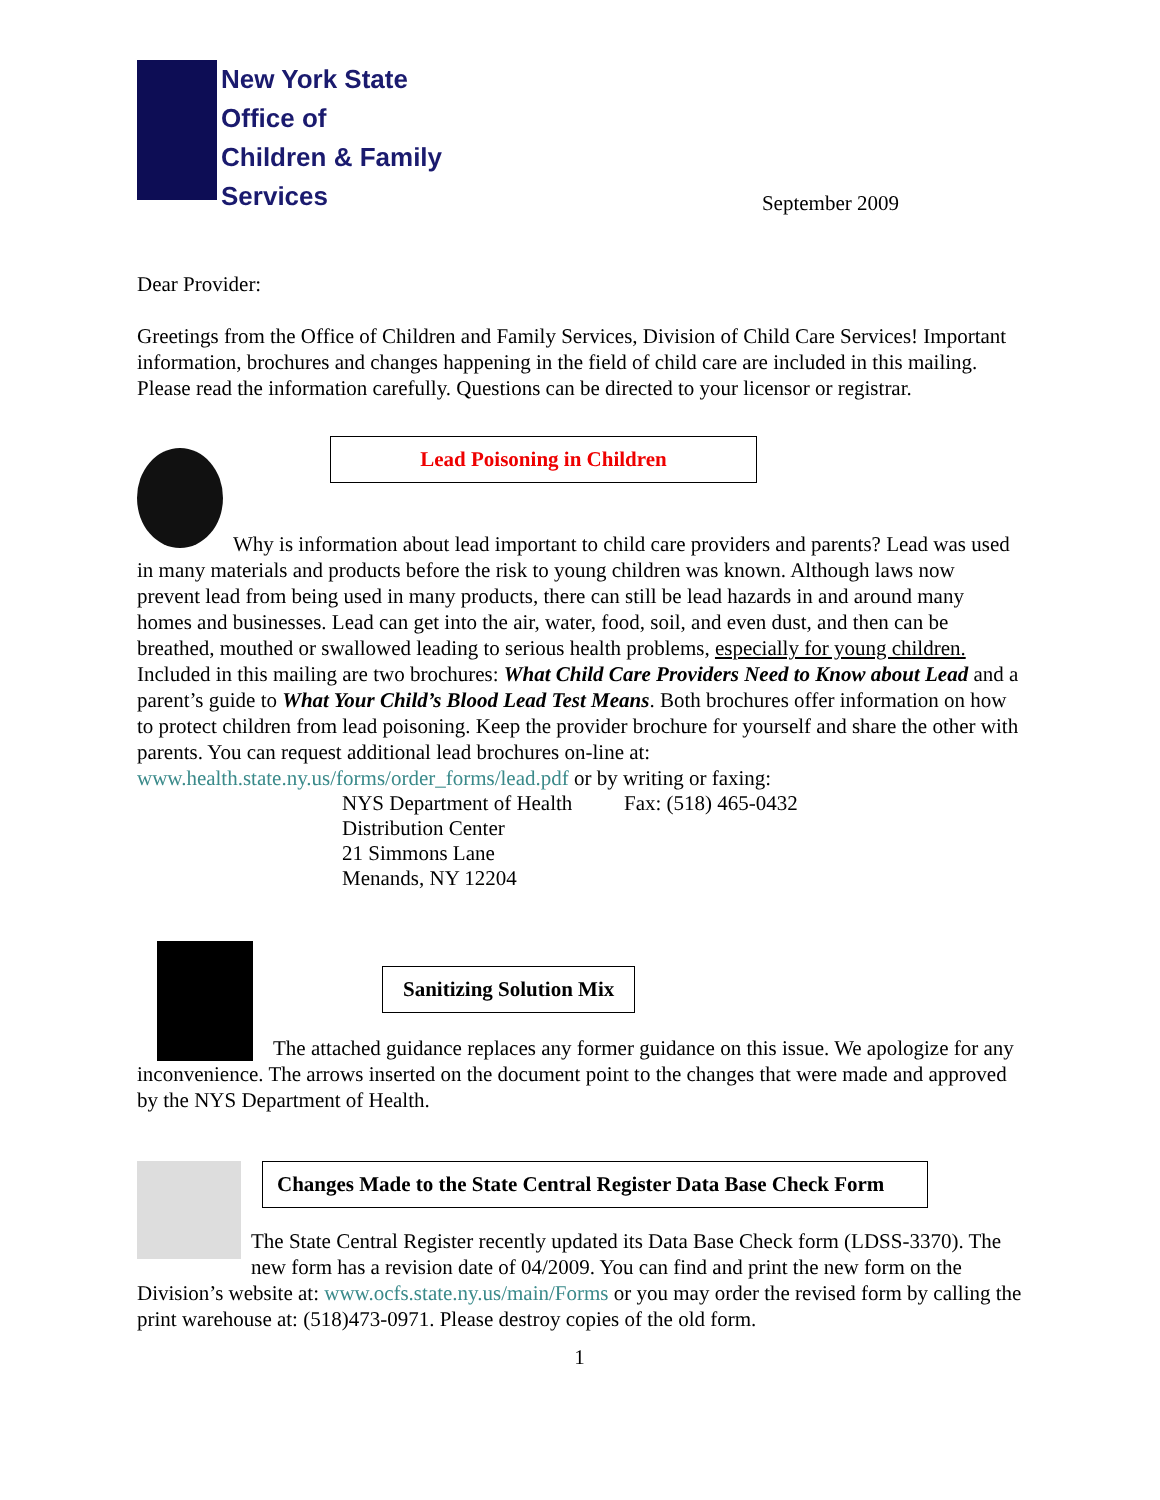New York State
Office of
Children & Family
Services
September 2009
Dear Provider:
Greetings from the Office of Children and Family Services, Division of Child Care Services! Important information, brochures and changes happening in the field of child care are included in this mailing. Please read the information carefully. Questions can be directed to your licensor or registrar.
Lead Poisoning in Children
Why is information about lead important to child care providers and parents? Lead was used in many materials and products before the risk to young children was known. Although laws now prevent lead from being used in many products, there can still be lead hazards in and around many homes and businesses. Lead can get into the air, water, food, soil, and even dust, and then can be breathed, mouthed or swallowed leading to serious health problems, especially for young children. Included in this mailing are two brochures: What Child Care Providers Need to Know about Lead and a parent’s guide to What Your Child’s Blood Lead Test Means. Both brochures offer information on how to protect children from lead poisoning. Keep the provider brochure for yourself and share the other with parents. You can request additional lead brochures on-line at: www.health.state.ny.us/forms/order_forms/lead.pdf or by writing or faxing:
NYS Department of Health
Distribution Center
21 Simmons Lane
Menands, NY 12204
Fax: (518) 465-0432
Sanitizing Solution Mix
The attached guidance replaces any former guidance on this issue. We apologize for any inconvenience. The arrows inserted on the document point to the changes that were made and approved by the NYS Department of Health.
Changes Made to the State Central Register Data Base Check Form
The State Central Register recently updated its Data Base Check form (LDSS-3370). The new form has a revision date of 04/2009. You can find and print the new form on the Division’s website at: www.ocfs.state.ny.us/main/Forms or you may order the revised form by calling the print warehouse at: (518)473-0971. Please destroy copies of the old form.
1